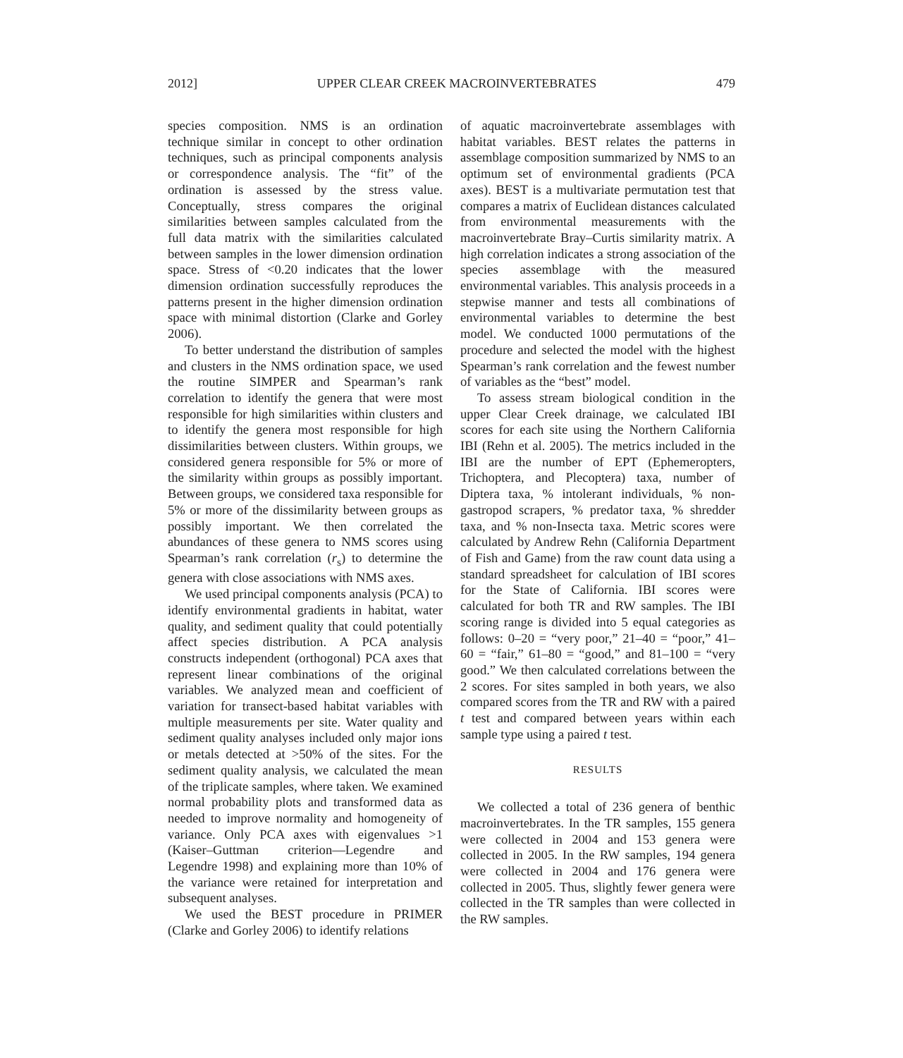2012] UPPER CLEAR CREEK MACROINVERTEBRATES 479
species composition. NMS is an ordination technique similar in concept to other ordination techniques, such as principal components analysis or correspondence analysis. The “fit” of the ordination is assessed by the stress value. Conceptually, stress compares the original similarities between samples calculated from the full data matrix with the similarities calculated between samples in the lower dimension ordination space. Stress of <0.20 indicates that the lower dimension ordination successfully reproduces the patterns present in the higher dimension ordination space with minimal distortion (Clarke and Gorley 2006).
To better understand the distribution of samples and clusters in the NMS ordination space, we used the routine SIMPER and Spearman’s rank correlation to identify the genera that were most responsible for high similarities within clusters and to identify the genera most responsible for high dissimilarities between clusters. Within groups, we considered genera responsible for 5% or more of the similarity within groups as possibly important. Between groups, we considered taxa responsible for 5% or more of the dissimilarity between groups as possibly important. We then correlated the abundances of these genera to NMS scores using Spearman’s rank correlation (r<sub>s</sub>) to determine the genera with close associations with NMS axes.
We used principal components analysis (PCA) to identify environmental gradients in habitat, water quality, and sediment quality that could potentially affect species distribution. A PCA analysis constructs independent (orthogonal) PCA axes that represent linear combinations of the original variables. We analyzed mean and coefficient of variation for transect-based habitat variables with multiple measurements per site. Water quality and sediment quality analyses included only major ions or metals detected at >50% of the sites. For the sediment quality analysis, we calculated the mean of the triplicate samples, where taken. We examined normal probability plots and transformed data as needed to improve normality and homogeneity of variance. Only PCA axes with eigenvalues >1 (Kaiser–Guttman criterion—Legendre and Legendre 1998) and explaining more than 10% of the variance were retained for interpretation and subsequent analyses.
We used the BEST procedure in PRIMER (Clarke and Gorley 2006) to identify relations
of aquatic macroinvertebrate assemblages with habitat variables. BEST relates the patterns in assemblage composition summarized by NMS to an optimum set of environmental gradients (PCA axes). BEST is a multivariate permutation test that compares a matrix of Euclidean distances calculated from environmental measurements with the macroinvertebrate Bray–Curtis similarity matrix. A high correlation indicates a strong association of the species assemblage with the measured environmental variables. This analysis proceeds in a stepwise manner and tests all combinations of environmental variables to determine the best model. We conducted 1000 permutations of the procedure and selected the model with the highest Spearman’s rank correlation and the fewest number of variables as the “best” model.
To assess stream biological condition in the upper Clear Creek drainage, we calculated IBI scores for each site using the Northern California IBI (Rehn et al. 2005). The metrics included in the IBI are the number of EPT (Ephemeropters, Trichoptera, and Plecoptera) taxa, number of Diptera taxa, % intolerant individuals, % non-gastropod scrapers, % predator taxa, % shredder taxa, and % non-Insecta taxa. Metric scores were calculated by Andrew Rehn (California Department of Fish and Game) from the raw count data using a standard spreadsheet for calculation of IBI scores for the State of California. IBI scores were calculated for both TR and RW samples. The IBI scoring range is divided into 5 equal categories as follows: 0–20 = “very poor,” 21–40 = “poor,” 41–60 = “fair,” 61–80 = “good,” and 81–100 = “very good.” We then calculated correlations between the 2 scores. For sites sampled in both years, we also compared scores from the TR and RW with a paired t test and compared between years within each sample type using a paired t test.
RESULTS
We collected a total of 236 genera of benthic macroinvertebrates. In the TR samples, 155 genera were collected in 2004 and 153 genera were collected in 2005. In the RW samples, 194 genera were collected in 2004 and 176 genera were collected in 2005. Thus, slightly fewer genera were collected in the TR samples than were collected in the RW samples.